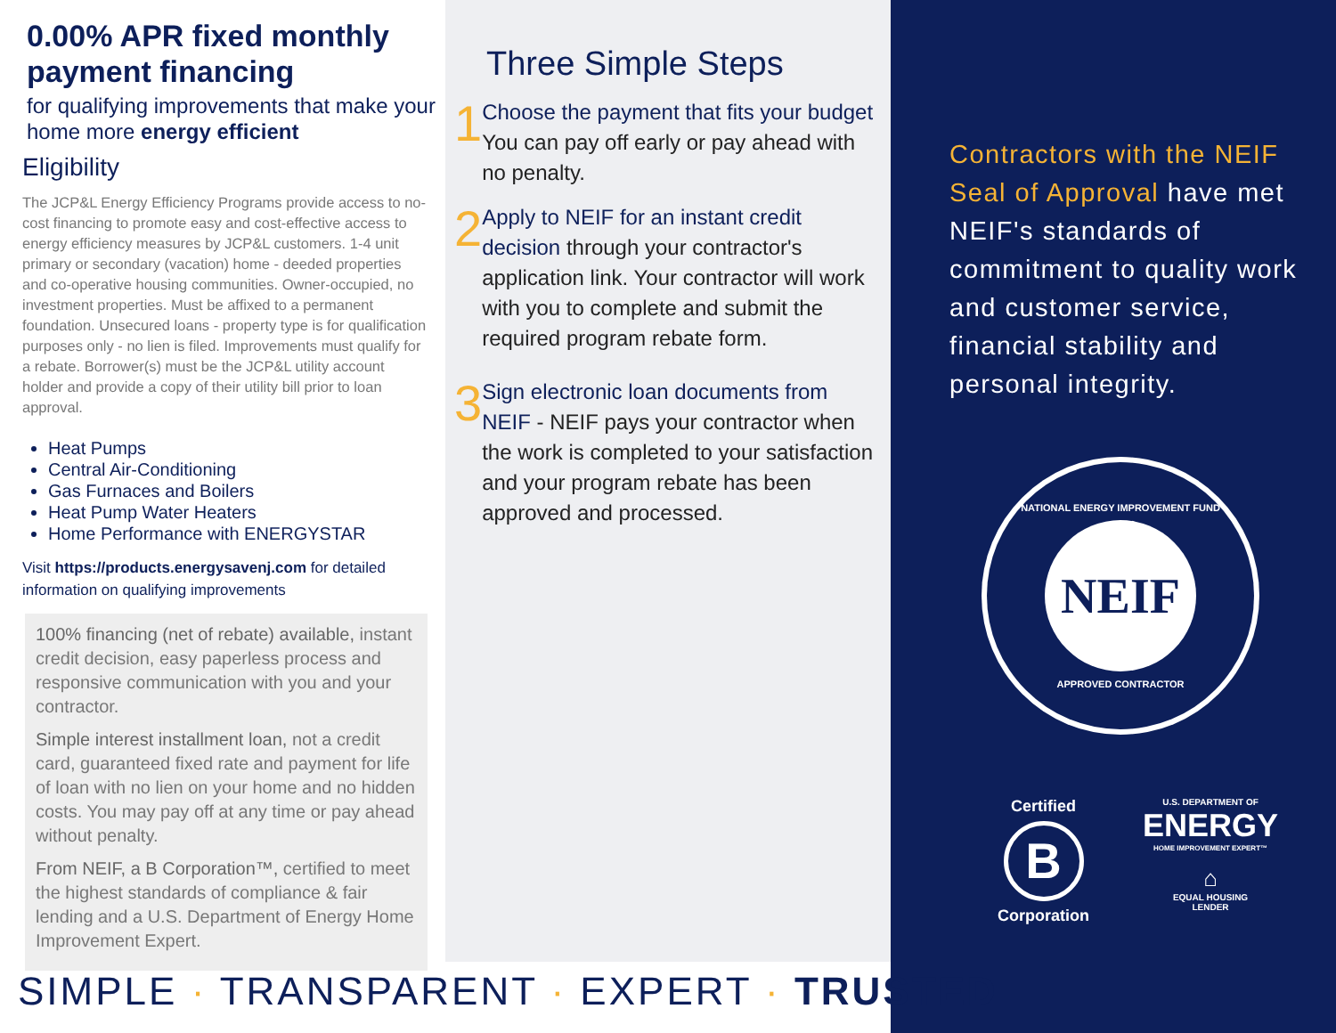0.00% APR fixed monthly payment financing
for qualifying improvements that make your home more energy efficient
Eligibility
The JCP&L Energy Efficiency Programs provide access to no-cost financing to promote easy and cost-effective access to energy efficiency measures by JCP&L customers. 1-4 unit primary or secondary (vacation) home - deeded properties and co-operative housing communities. Owner-occupied, no investment properties. Must be affixed to a permanent foundation. Unsecured loans - property type is for qualification purposes only - no lien is filed. Improvements must qualify for a rebate. Borrower(s) must be the JCP&L utility account holder and provide a copy of their utility bill prior to loan approval.
Heat Pumps
Central Air-Conditioning
Gas Furnaces and Boilers
Heat Pump Water Heaters
Home Performance with ENERGYSTAR
Visit https://products.energysavenj.com for detailed information on qualifying improvements
100% financing (net of rebate) available, instant credit decision, easy paperless process and responsive communication with you and your contractor.
Simple interest installment loan, not a credit card, guaranteed fixed rate and payment for life of loan with no lien on your home and no hidden costs. You may pay off at any time or pay ahead without penalty.
From NEIF, a B Corporation™, certified to meet the highest standards of compliance & fair lending and a U.S. Department of Energy Home Improvement Expert.
Three Simple Steps
1
Choose the payment that fits your budget
You can pay off early or pay ahead with no penalty.
2
Apply to NEIF for an instant credit decision through your contractor's application link. Your contractor will work with you to complete and submit the required program rebate form.
3
Sign electronic loan documents from NEIF - NEIF pays your contractor when the work is completed to your satisfaction and your program rebate has been approved and processed.
Contractors with the NEIF Seal of Approval have met NEIF's standards of commitment to quality work and customer service, financial stability and personal integrity.
NATIONAL ENERGY IMPROVEMENT FUND
NEIF
APPROVED CONTRACTOR
Certified
B
Corporation
U.S. DEPARTMENT OF
ENERGY
HOME IMPROVEMENT EXPERT™
⌂
EQUAL HOUSING
LENDER
SIMPLE · TRANSPARENT · EXPERT · TRUSTED